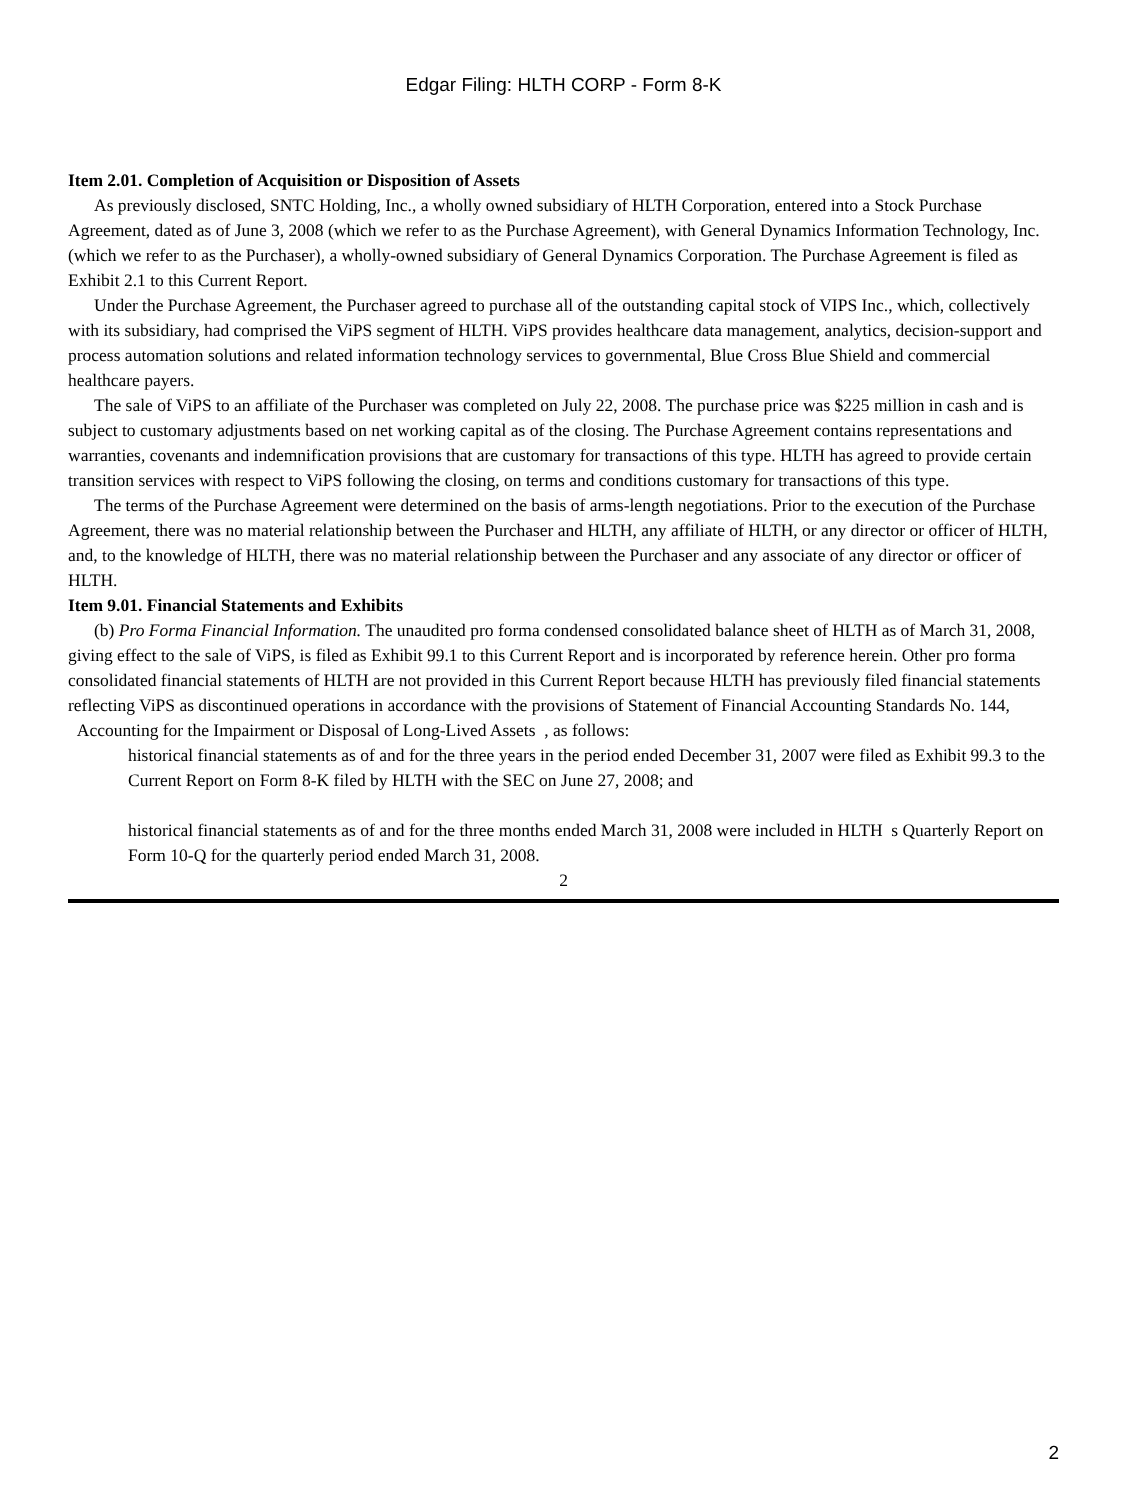Edgar Filing: HLTH CORP - Form 8-K
Item 2.01. Completion of Acquisition or Disposition of Assets
As previously disclosed, SNTC Holding, Inc., a wholly owned subsidiary of HLTH Corporation, entered into a Stock Purchase Agreement, dated as of June 3, 2008 (which we refer to as the Purchase Agreement), with General Dynamics Information Technology, Inc. (which we refer to as the Purchaser), a wholly-owned subsidiary of General Dynamics Corporation. The Purchase Agreement is filed as Exhibit 2.1 to this Current Report.
Under the Purchase Agreement, the Purchaser agreed to purchase all of the outstanding capital stock of VIPS Inc., which, collectively with its subsidiary, had comprised the ViPS segment of HLTH. ViPS provides healthcare data management, analytics, decision-support and process automation solutions and related information technology services to governmental, Blue Cross Blue Shield and commercial healthcare payers.
The sale of ViPS to an affiliate of the Purchaser was completed on July 22, 2008. The purchase price was $225 million in cash and is subject to customary adjustments based on net working capital as of the closing. The Purchase Agreement contains representations and warranties, covenants and indemnification provisions that are customary for transactions of this type. HLTH has agreed to provide certain transition services with respect to ViPS following the closing, on terms and conditions customary for transactions of this type.
The terms of the Purchase Agreement were determined on the basis of arms-length negotiations. Prior to the execution of the Purchase Agreement, there was no material relationship between the Purchaser and HLTH, any affiliate of HLTH, or any director or officer of HLTH, and, to the knowledge of HLTH, there was no material relationship between the Purchaser and any associate of any director or officer of HLTH.
Item 9.01. Financial Statements and Exhibits
(b) Pro Forma Financial Information. The unaudited pro forma condensed consolidated balance sheet of HLTH as of March 31, 2008, giving effect to the sale of ViPS, is filed as Exhibit 99.1 to this Current Report and is incorporated by reference herein. Other pro forma consolidated financial statements of HLTH are not provided in this Current Report because HLTH has previously filed financial statements reflecting ViPS as discontinued operations in accordance with the provisions of Statement of Financial Accounting Standards No. 144, Accounting for the Impairment or Disposal of Long-Lived Assets , as follows:
historical financial statements as of and for the three years in the period ended December 31, 2007 were filed as Exhibit 99.3 to the Current Report on Form 8-K filed by HLTH with the SEC on June 27, 2008; and
historical financial statements as of and for the three months ended March 31, 2008 were included in HLTH s Quarterly Report on Form 10-Q for the quarterly period ended March 31, 2008.
2
2